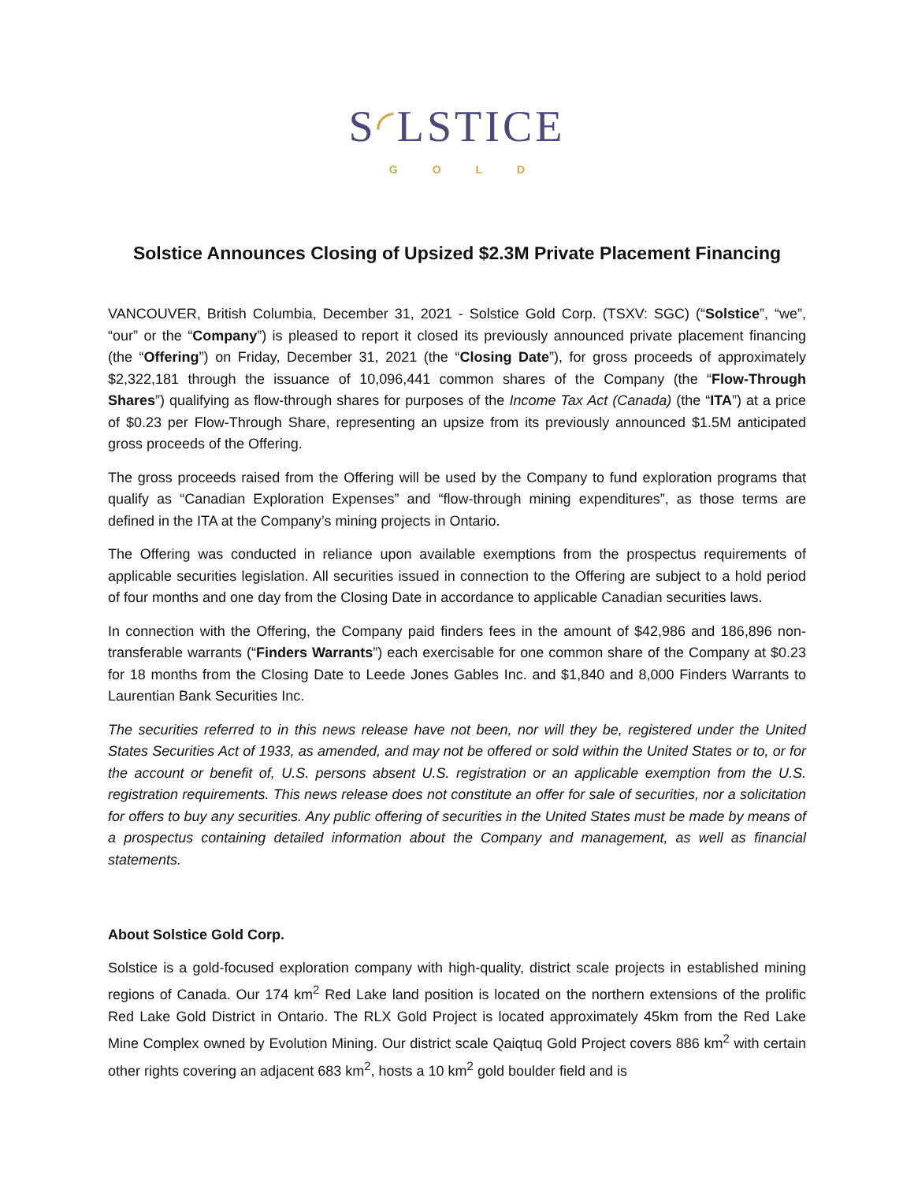S◜LSTICE
GOLD
Solstice Announces Closing of Upsized $2.3M Private Placement Financing
VANCOUVER, British Columbia, December 31, 2021 - Solstice Gold Corp. (TSXV: SGC) (“Solstice”, “we”, “our” or the “Company”) is pleased to report it closed its previously announced private placement financing (the “Offering”) on Friday, December 31, 2021 (the “Closing Date”), for gross proceeds of approximately $2,322,181 through the issuance of 10,096,441 common shares of the Company (the “Flow-Through Shares”) qualifying as flow-through shares for purposes of the Income Tax Act (Canada) (the “ITA”) at a price of $0.23 per Flow-Through Share, representing an upsize from its previously announced $1.5M anticipated gross proceeds of the Offering.
The gross proceeds raised from the Offering will be used by the Company to fund exploration programs that qualify as “Canadian Exploration Expenses” and “flow-through mining expenditures”, as those terms are defined in the ITA at the Company’s mining projects in Ontario.
The Offering was conducted in reliance upon available exemptions from the prospectus requirements of applicable securities legislation. All securities issued in connection to the Offering are subject to a hold period of four months and one day from the Closing Date in accordance to applicable Canadian securities laws.
In connection with the Offering, the Company paid finders fees in the amount of $42,986 and 186,896 non-transferable warrants (“Finders Warrants”) each exercisable for one common share of the Company at $0.23 for 18 months from the Closing Date to Leede Jones Gables Inc. and $1,840 and 8,000 Finders Warrants to Laurentian Bank Securities Inc.
The securities referred to in this news release have not been, nor will they be, registered under the United States Securities Act of 1933, as amended, and may not be offered or sold within the United States or to, or for the account or benefit of, U.S. persons absent U.S. registration or an applicable exemption from the U.S. registration requirements. This news release does not constitute an offer for sale of securities, nor a solicitation for offers to buy any securities. Any public offering of securities in the United States must be made by means of a prospectus containing detailed information about the Company and management, as well as financial statements.
About Solstice Gold Corp.
Solstice is a gold-focused exploration company with high-quality, district scale projects in established mining regions of Canada. Our 174 km<sup>2</sup> Red Lake land position is located on the northern extensions of the prolific Red Lake Gold District in Ontario. The RLX Gold Project is located approximately 45km from the Red Lake Mine Complex owned by Evolution Mining. Our district scale Qaiqtuq Gold Project covers 886 km<sup>2</sup> with certain other rights covering an adjacent 683 km<sup>2</sup>, hosts a 10 km<sup>2</sup> gold boulder field and is